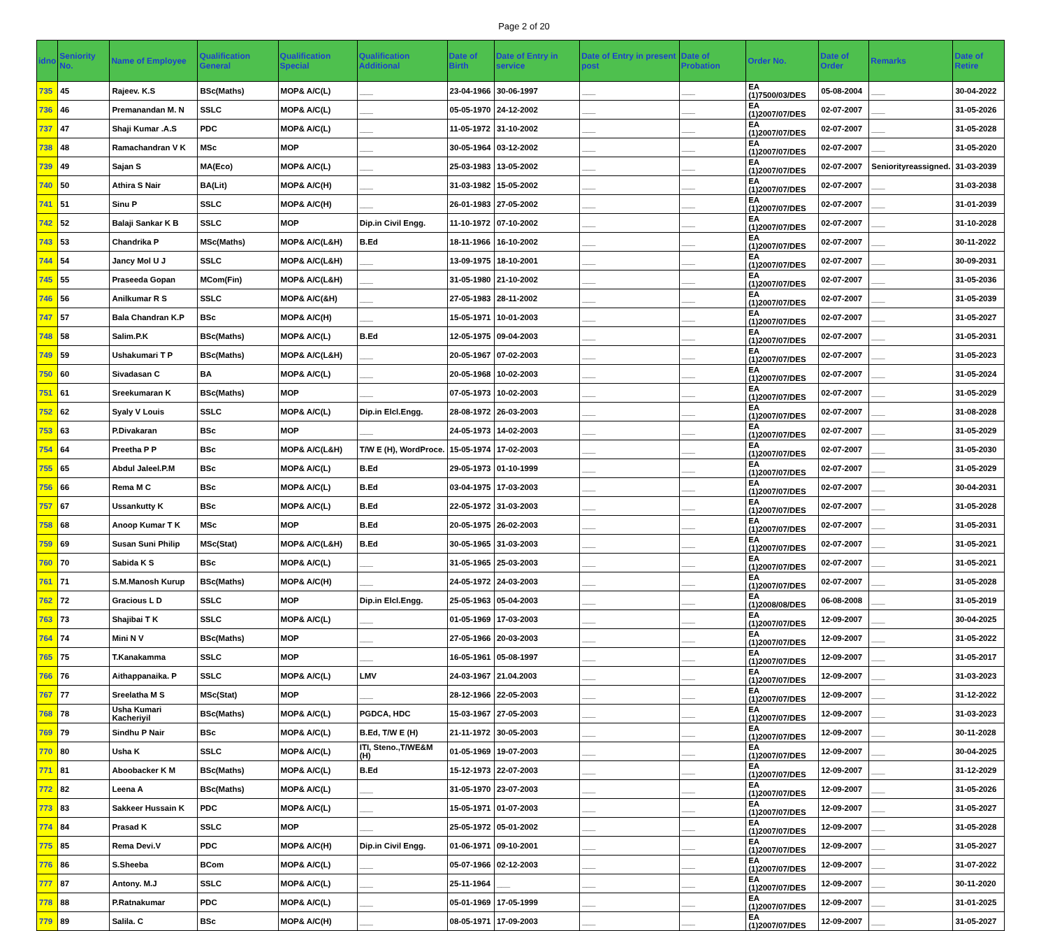Page 2 of 20
| idno | Seniority No. | Name of Employee | Qualification General | Qualification Special | Qualification Additional | Date of Birth | Date of Entry in service | Date of Entry in present post | Date of Probation | Order No. | Date of Order | Remarks | Date of Retire |
| --- | --- | --- | --- | --- | --- | --- | --- | --- | --- | --- | --- | --- | --- |
| 735 | 45 | Rajeev. K.S | BSc(Maths) | MOP& A/C(L) | ___ | 23-04-1966 | 30-06-1997 | ___ | ___ | EA (1)7500/03/DES | 05-08-2004 | ___ | 30-04-2022 |
| 736 | 46 | Premanandan M. N | SSLC | MOP& A/C(L) | ___ | 05-05-1970 | 24-12-2002 | ___ | ___ | EA (1)2007/07/DES | 02-07-2007 | ___ | 31-05-2026 |
| 737 | 47 | Shaji Kumar .A.S | PDC | MOP& A/C(L) | ___ | 11-05-1972 | 31-10-2002 | ___ | ___ | EA (1)2007/07/DES | 02-07-2007 | ___ | 31-05-2028 |
| 738 | 48 | Ramachandran V K | MSc | MOP | ___ | 30-05-1964 | 03-12-2002 | ___ | ___ | EA (1)2007/07/DES | 02-07-2007 | ___ | 31-05-2020 |
| 739 | 49 | Sajan S | MA(Eco) | MOP& A/C(L) | ___ | 25-03-1983 | 13-05-2002 | ___ | ___ | EA (1)2007/07/DES | 02-07-2007 | Seniorityreassigned. | 31-03-2039 |
| 740 | 50 | Athira S Nair | BA(Lit) | MOP& A/C(H) | ___ | 31-03-1982 | 15-05-2002 | ___ | ___ | EA (1)2007/07/DES | 02-07-2007 | ___ | 31-03-2038 |
| 741 | 51 | Sinu P | SSLC | MOP& A/C(H) | ___ | 26-01-1983 | 27-05-2002 | ___ | ___ | EA (1)2007/07/DES | 02-07-2007 | ___ | 31-01-2039 |
| 742 | 52 | Balaji Sankar K B | SSLC | MOP | Dip.in Civil Engg. | 11-10-1972 | 07-10-2002 | ___ | ___ | EA (1)2007/07/DES | 02-07-2007 | ___ | 31-10-2028 |
| 743 | 53 | Chandrika P | MSc(Maths) | MOP& A/C(L&H) | B.Ed | 18-11-1966 | 16-10-2002 | ___ | ___ | EA (1)2007/07/DES | 02-07-2007 | ___ | 30-11-2022 |
| 744 | 54 | Jancy Mol U J | SSLC | MOP& A/C(L&H) | ___ | 13-09-1975 | 18-10-2001 | ___ | ___ | EA (1)2007/07/DES | 02-07-2007 | ___ | 30-09-2031 |
| 745 | 55 | Praseeda Gopan | MCom(Fin) | MOP& A/C(L&H) | ___ | 31-05-1980 | 21-10-2002 | ___ | ___ | EA (1)2007/07/DES | 02-07-2007 | ___ | 31-05-2036 |
| 746 | 56 | Anilkumar R S | SSLC | MOP& A/C(&H) | ___ | 27-05-1983 | 28-11-2002 | ___ | ___ | EA (1)2007/07/DES | 02-07-2007 | ___ | 31-05-2039 |
| 747 | 57 | Bala Chandran K.P | BSc | MOP& A/C(H) | ___ | 15-05-1971 | 10-01-2003 | ___ | ___ | EA (1)2007/07/DES | 02-07-2007 | ___ | 31-05-2027 |
| 748 | 58 | Salim.P.K | BSc(Maths) | MOP& A/C(L) | B.Ed | 12-05-1975 | 09-04-2003 | ___ | ___ | EA (1)2007/07/DES | 02-07-2007 | ___ | 31-05-2031 |
| 749 | 59 | Ushakumari T P | BSc(Maths) | MOP& A/C(L&H) | ___ | 20-05-1967 | 07-02-2003 | ___ | ___ | EA (1)2007/07/DES | 02-07-2007 | ___ | 31-05-2023 |
| 750 | 60 | Sivadasan C | BA | MOP& A/C(L) | ___ | 20-05-1968 | 10-02-2003 | ___ | ___ | EA (1)2007/07/DES | 02-07-2007 | ___ | 31-05-2024 |
| 751 | 61 | Sreekumaran K | BSc(Maths) | MOP | ___ | 07-05-1973 | 10-02-2003 | ___ | ___ | EA (1)2007/07/DES | 02-07-2007 | ___ | 31-05-2029 |
| 752 | 62 | Syaly V Louis | SSLC | MOP& A/C(L) | Dip.in Elcl.Engg. | 28-08-1972 | 26-03-2003 | ___ | ___ | EA (1)2007/07/DES | 02-07-2007 | ___ | 31-08-2028 |
| 753 | 63 | P.Divakaran | BSc | MOP | ___ | 24-05-1973 | 14-02-2003 | ___ | ___ | EA (1)2007/07/DES | 02-07-2007 | ___ | 31-05-2029 |
| 754 | 64 | Preetha P P | BSc | MOP& A/C(L&H) | T/W E (H), WordProce. | 15-05-1974 | 17-02-2003 | ___ | ___ | EA (1)2007/07/DES | 02-07-2007 | ___ | 31-05-2030 |
| 755 | 65 | Abdul Jaleel.P.M | BSc | MOP& A/C(L) | B.Ed | 29-05-1973 | 01-10-1999 | ___ | ___ | EA (1)2007/07/DES | 02-07-2007 | ___ | 31-05-2029 |
| 756 | 66 | Rema M C | BSc | MOP& A/C(L) | B.Ed | 03-04-1975 | 17-03-2003 | ___ | ___ | EA (1)2007/07/DES | 02-07-2007 | ___ | 30-04-2031 |
| 757 | 67 | Ussankutty K | BSc | MOP& A/C(L) | B.Ed | 22-05-1972 | 31-03-2003 | ___ | ___ | EA (1)2007/07/DES | 02-07-2007 | ___ | 31-05-2028 |
| 758 | 68 | Anoop Kumar T K | MSc | MOP | B.Ed | 20-05-1975 | 26-02-2003 | ___ | ___ | EA (1)2007/07/DES | 02-07-2007 | ___ | 31-05-2031 |
| 759 | 69 | Susan Suni Philip | MSc(Stat) | MOP& A/C(L&H) | B.Ed | 30-05-1965 | 31-03-2003 | ___ | ___ | EA (1)2007/07/DES | 02-07-2007 | ___ | 31-05-2021 |
| 760 | 70 | Sabida K S | BSc | MOP& A/C(L) | ___ | 31-05-1965 | 25-03-2003 | ___ | ___ | EA (1)2007/07/DES | 02-07-2007 | ___ | 31-05-2021 |
| 761 | 71 | S.M.Manosh Kurup | BSc(Maths) | MOP& A/C(H) | ___ | 24-05-1972 | 24-03-2003 | ___ | ___ | EA (1)2007/07/DES | 02-07-2007 | ___ | 31-05-2028 |
| 762 | 72 | Gracious L D | SSLC | MOP | Dip.in Elcl.Engg. | 25-05-1963 | 05-04-2003 | ___ | ___ | EA (1)2008/08/DES | 06-08-2008 | ___ | 31-05-2019 |
| 763 | 73 | Shajibai T K | SSLC | MOP& A/C(L) | ___ | 01-05-1969 | 17-03-2003 | ___ | ___ | EA (1)2007/07/DES | 12-09-2007 | ___ | 30-04-2025 |
| 764 | 74 | Mini N V | BSc(Maths) | MOP | ___ | 27-05-1966 | 20-03-2003 | ___ | ___ | EA (1)2007/07/DES | 12-09-2007 | ___ | 31-05-2022 |
| 765 | 75 | T.Kanakamma | SSLC | MOP | ___ | 16-05-1961 | 05-08-1997 | ___ | ___ | EA (1)2007/07/DES | 12-09-2007 | ___ | 31-05-2017 |
| 766 | 76 | Aithappanaika. P | SSLC | MOP& A/C(L) | LMV | 24-03-1967 | 21.04.2003 | ___ | ___ | EA (1)2007/07/DES | 12-09-2007 | ___ | 31-03-2023 |
| 767 | 77 | Sreelatha M S | MSc(Stat) | MOP | ___ | 28-12-1966 | 22-05-2003 | ___ | ___ | EA (1)2007/07/DES | 12-09-2007 | ___ | 31-12-2022 |
| 768 | 78 | Usha Kumari Kacheriyil | BSc(Maths) | MOP& A/C(L) | PGDCA, HDC | 15-03-1967 | 27-05-2003 | ___ | ___ | EA (1)2007/07/DES | 12-09-2007 | ___ | 31-03-2023 |
| 769 | 79 | Sindhu P Nair | BSc | MOP& A/C(L) | B.Ed, T/W E (H) | 21-11-1972 | 30-05-2003 | ___ | ___ | EA (1)2007/07/DES | 12-09-2007 | ___ | 30-11-2028 |
| 770 | 80 | Usha K | SSLC | MOP& A/C(L) | ITI, Steno.,T/WE&M (H) | 01-05-1969 | 19-07-2003 | ___ | ___ | EA (1)2007/07/DES | 12-09-2007 | ___ | 30-04-2025 |
| 771 | 81 | Aboobacker K M | BSc(Maths) | MOP& A/C(L) | B.Ed | 15-12-1973 | 22-07-2003 | ___ | ___ | EA (1)2007/07/DES | 12-09-2007 | ___ | 31-12-2029 |
| 772 | 82 | Leena A | BSc(Maths) | MOP& A/C(L) | ___ | 31-05-1970 | 23-07-2003 | ___ | ___ | EA (1)2007/07/DES | 12-09-2007 | ___ | 31-05-2026 |
| 773 | 83 | Sakkeer Hussain K | PDC | MOP& A/C(L) | ___ | 15-05-1971 | 01-07-2003 | ___ | ___ | EA (1)2007/07/DES | 12-09-2007 | ___ | 31-05-2027 |
| 774 | 84 | Prasad K | SSLC | MOP | ___ | 25-05-1972 | 05-01-2002 | ___ | ___ | EA (1)2007/07/DES | 12-09-2007 | ___ | 31-05-2028 |
| 775 | 85 | Rema Devi.V | PDC | MOP& A/C(H) | Dip.in Civil Engg. | 01-06-1971 | 09-10-2001 | ___ | ___ | EA (1)2007/07/DES | 12-09-2007 | ___ | 31-05-2027 |
| 776 | 86 | S.Sheeba | BCom | MOP& A/C(L) | ___ | 05-07-1966 | 02-12-2003 | ___ | ___ | EA (1)2007/07/DES | 12-09-2007 | ___ | 31-07-2022 |
| 777 | 87 | Antony. M.J | SSLC | MOP& A/C(L) | ___ | 25-11-1964 | ___ | ___ | ___ | EA (1)2007/07/DES | 12-09-2007 | ___ | 30-11-2020 |
| 778 | 88 | P.Ratnakumar | PDC | MOP& A/C(L) | ___ | 05-01-1969 | 17-05-1999 | ___ | ___ | EA (1)2007/07/DES | 12-09-2007 | ___ | 31-01-2025 |
| 779 | 89 | Salila. C | BSc | MOP& A/C(H) | ___ | 08-05-1971 | 17-09-2003 | ___ | ___ | EA (1)2007/07/DES | 12-09-2007 | ___ | 31-05-2027 |